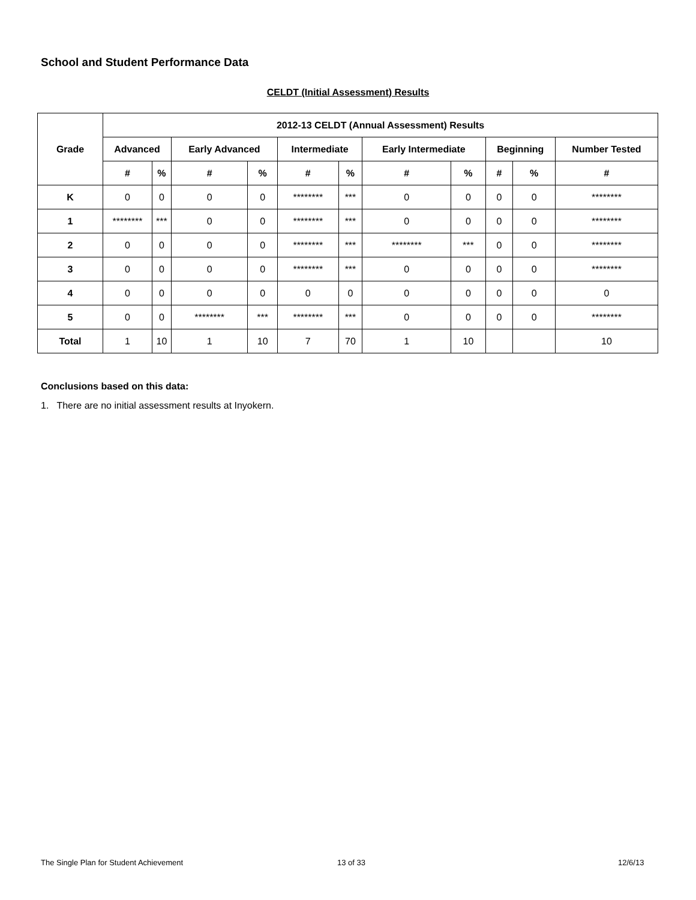School and Student Performance Data
CELDT (Initial Assessment) Results
| Grade | 2012-13 CELDT (Annual Assessment) Results | | | | | | | | | | |
| --- | --- | --- | --- | --- | --- | --- | --- | --- | --- | --- | --- |
| | Advanced | | Early Advanced | | Intermediate | | Early Intermediate | | Beginning | | Number Tested |
| | # | % | # | % | # | % | # | % | # | % | # |
| K | 0 | 0 | 0 | 0 | ******** | *** | 0 | 0 | 0 | 0 | ******** |
| 1 | ******** | *** | 0 | 0 | ******** | *** | 0 | 0 | 0 | 0 | ******** |
| 2 | 0 | 0 | 0 | 0 | ******** | *** | ******** | *** | 0 | 0 | ******** |
| 3 | 0 | 0 | 0 | 0 | ******** | *** | 0 | 0 | 0 | 0 | ******** |
| 4 | 0 | 0 | 0 | 0 | 0 | 0 | 0 | 0 | 0 | 0 | 0 |
| 5 | 0 | 0 | ******** | *** | ******** | *** | 0 | 0 | 0 | 0 | ******** |
| Total | 1 | 10 | 1 | 10 | 7 | 70 | 1 | 10 | | | 10 |
Conclusions based on this data:
1. There are no initial assessment results at Inyokern.
The Single Plan for Student Achievement
13 of 33 12/6/13